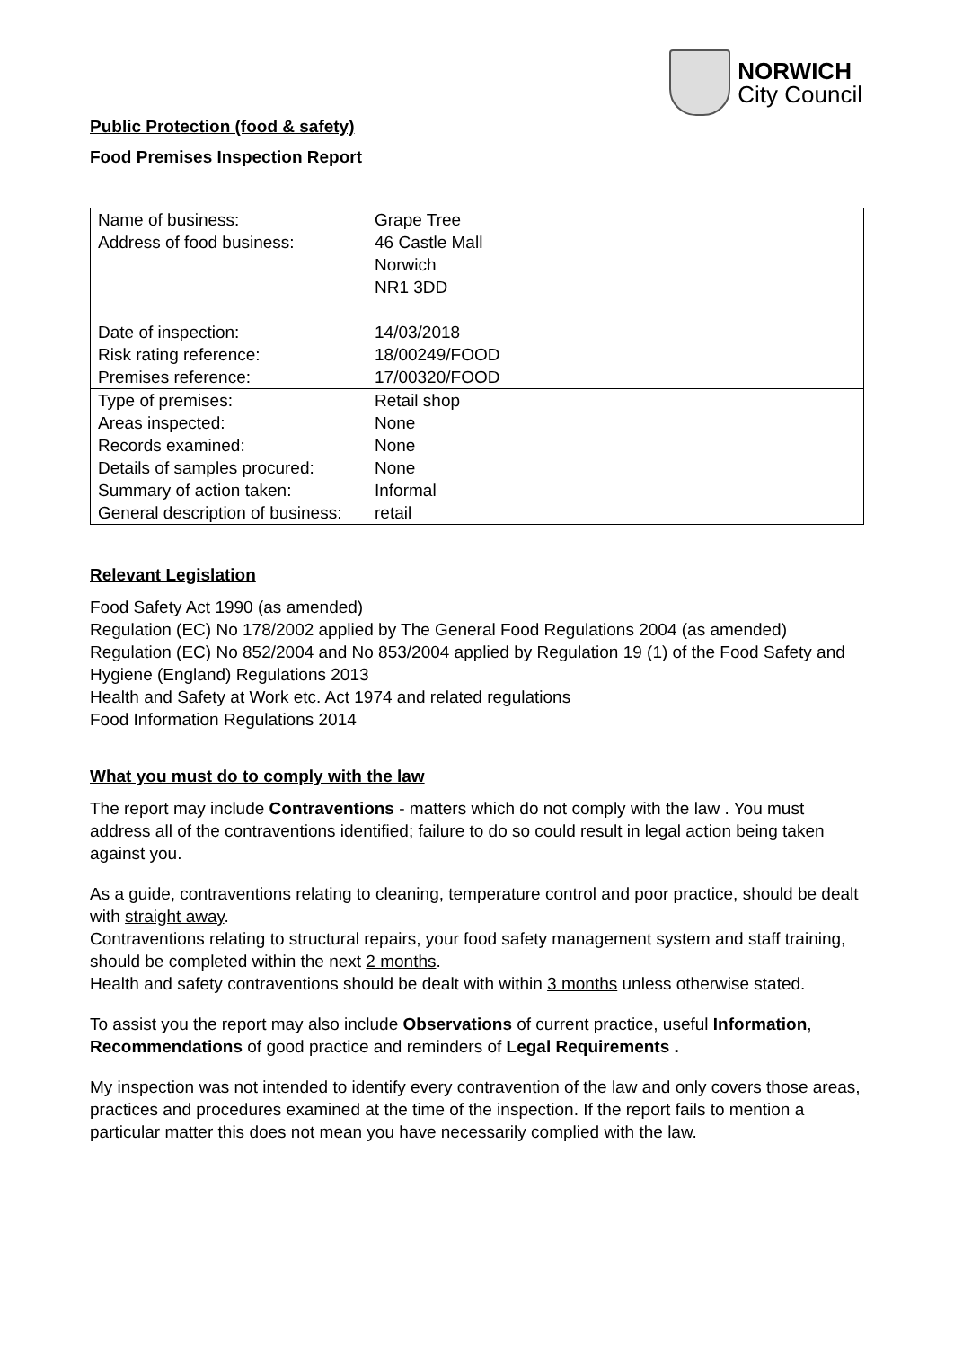NORWICH
City Council
Public Protection (food & safety)
Food Premises Inspection Report
| Name of business: Address of food business: Date of inspection: Risk rating reference: Premises reference: | Grape Tree 46 Castle Mall Norwich NR1 3DD 14/03/2018 18/00249/FOOD 17/00320/FOOD |
| Type of premises: Areas inspected: Records examined: Details of samples procured: Summary of action taken: General description of business: | Retail shop None None None Informal retail |
Relevant Legislation
Food Safety Act 1990 (as amended)
Regulation (EC) No 178/2002 applied by The General Food Regulations 2004 (as amended)
Regulation (EC) No 852/2004 and No 853/2004 applied by Regulation 19 (1) of the Food Safety and Hygiene (England) Regulations 2013
Health and Safety at Work etc. Act 1974 and related regulations
Food Information Regulations 2014
What you must do to comply with the law
The report may include Contraventions - matters which do not comply with the law . You must address all of the contraventions identified; failure to do so could result in legal action being taken against you.
As a guide, contraventions relating to cleaning, temperature control and poor practice, should be dealt with straight away.
Contraventions relating to structural repairs, your food safety management system and staff training, should be completed within the next 2 months.
Health and safety contraventions should be dealt with within 3 months unless otherwise stated.
To assist you the report may also include Observations of current practice, useful Information, Recommendations of good practice and reminders of Legal Requirements .
My inspection was not intended to identify every contravention of the law and only covers those areas, practices and procedures examined at the time of the inspection. If the report fails to mention a particular matter this does not mean you have necessarily complied with the law.